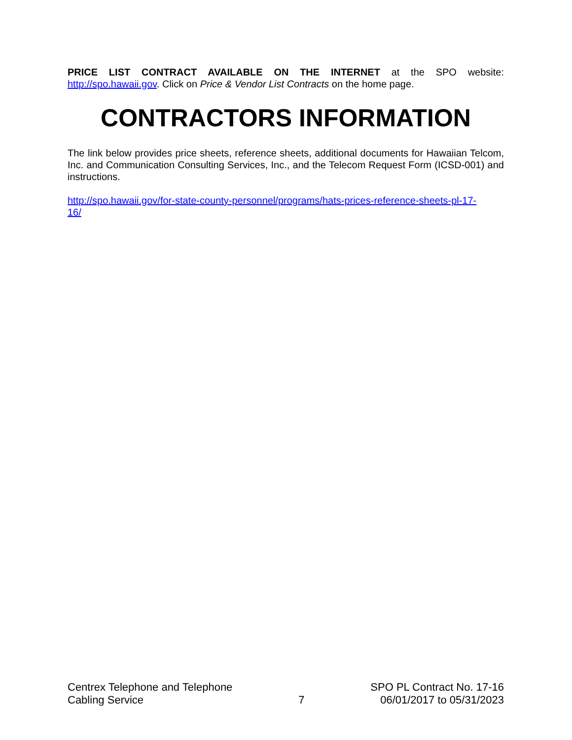PRICE LIST CONTRACT AVAILABLE ON THE INTERNET at the SPO website: http://spo.hawaii.gov. Click on Price & Vendor List Contracts on the home page.
CONTRACTORS INFORMATION
The link below provides price sheets, reference sheets, additional documents for Hawaiian Telcom, Inc. and Communication Consulting Services, Inc., and the Telecom Request Form (ICSD-001) and instructions.
http://spo.hawaii.gov/for-state-county-personnel/programs/hats-prices-reference-sheets-pl-17-
16/
Centrex Telephone and Telephone
Cabling Service
7 SPO PL Contract No. 17-16
06/01/2017 to 05/31/2023